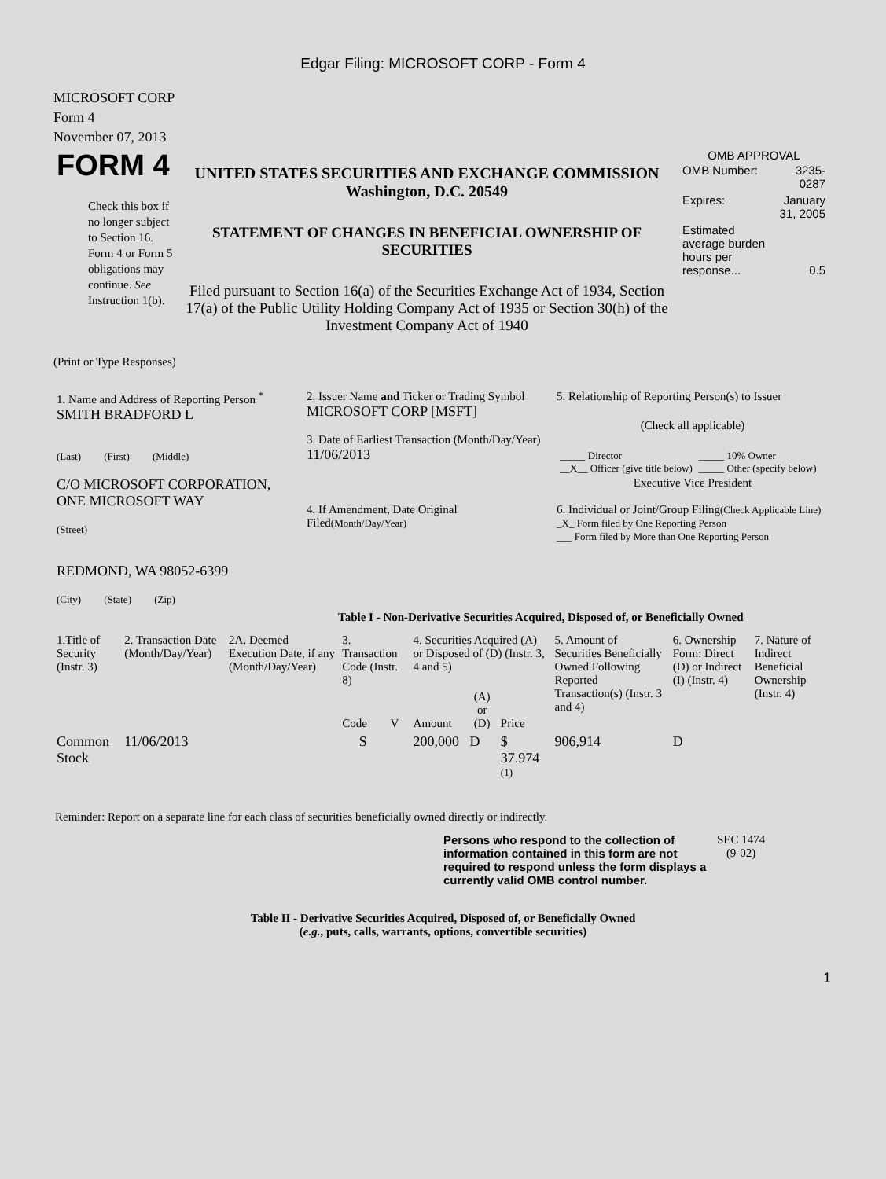Edgar Filing: MICROSOFT CORP - Form 4
MICROSOFT CORP
Form 4
November 07, 2013
| FORM 4 Check this box if no longer subject to Section 16. Form 4 or Form 5 obligations may continue. See Instruction 1(b). | UNITED STATES SECURITIES AND EXCHANGE COMMISSION Washington, D.C. 20549 STATEMENT OF CHANGES IN BENEFICIAL OWNERSHIP OF SECURITIES Filed pursuant to Section 16(a) of the Securities Exchange Act of 1934, Section 17(a) of the Public Utility Holding Company Act of 1935 or Section 30(h) of the Investment Company Act of 1940 | OMB APPROVAL / OMB Number: / 3235-0287 / / Expires: / January 31, 2005 / / Estimated average burden hours per response... / 0.5 / |
(Print or Type Responses)
| 1. Name and Address of Reporting Person <sup>*</sup> SMITH BRADFORD L (Last) (First) (Middle) C/O MICROSOFT CORPORATION, ONE MICROSOFT WAY (Street) REDMOND, WA 98052-6399 (City) (State) (Zip) | 2. Issuer Name and Ticker or Trading Symbol MICROSOFT CORP [MSFT] 3. Date of Earliest Transaction (Month/Day/Year) 11/06/2013 4. If Amendment, Date Original Filed (Month/Day/Year) | 5. Relationship of Reporting Person(s) to Issuer (Check all applicable) / _____ Director __X__ Officer (give title below) / _____ 10% Owner _____ Other (specify below) / Executive Vice President 6. Individual or Joint/Group Filing (Check Applicable Line) _X_ Form filed by One Reporting Person ___ Form filed by More than One Reporting Person |
Table I - Non-Derivative Securities Acquired, Disposed of, or Beneficially Owned
| 1.Title of Security (Instr. 3) | 2. Transaction Date (Month/Day/Year) | 2A. Deemed Execution Date, if any (Month/Day/Year) | 3. Transaction Code (Instr. 8) | | 4. Securities Acquired (A) or Disposed of (D) (Instr. 3, 4 and 5) | | | 5. Amount of Securities Beneficially Owned Following Reported Transaction(s) (Instr. 3 and 4) | 6. Ownership Form: Direct (D) or Indirect (I) (Instr. 4) | 7. Nature of Indirect Beneficial Ownership (Instr. 4) |
| --- | --- | --- | --- | --- | --- | --- | --- | --- | --- | --- |
| | | | Code | V | Amount | (A) or (D) | Price | | | |
| Common Stock | 11/06/2013 | | S | | 200,000 | D | $ 37.974 <sup>(1)</sup> | 906,914 | D | |
Reminder: Report on a separate line for each class of securities beneficially owned directly or indirectly.
| Persons who respond to the collection of information contained in this form are not required to respond unless the form displays a currently valid OMB control number. | SEC 1474 (9-02) |
Table II - Derivative Securities Acquired, Disposed of, or Beneficially Owned
(e.g., puts, calls, warrants, options, convertible securities)
1